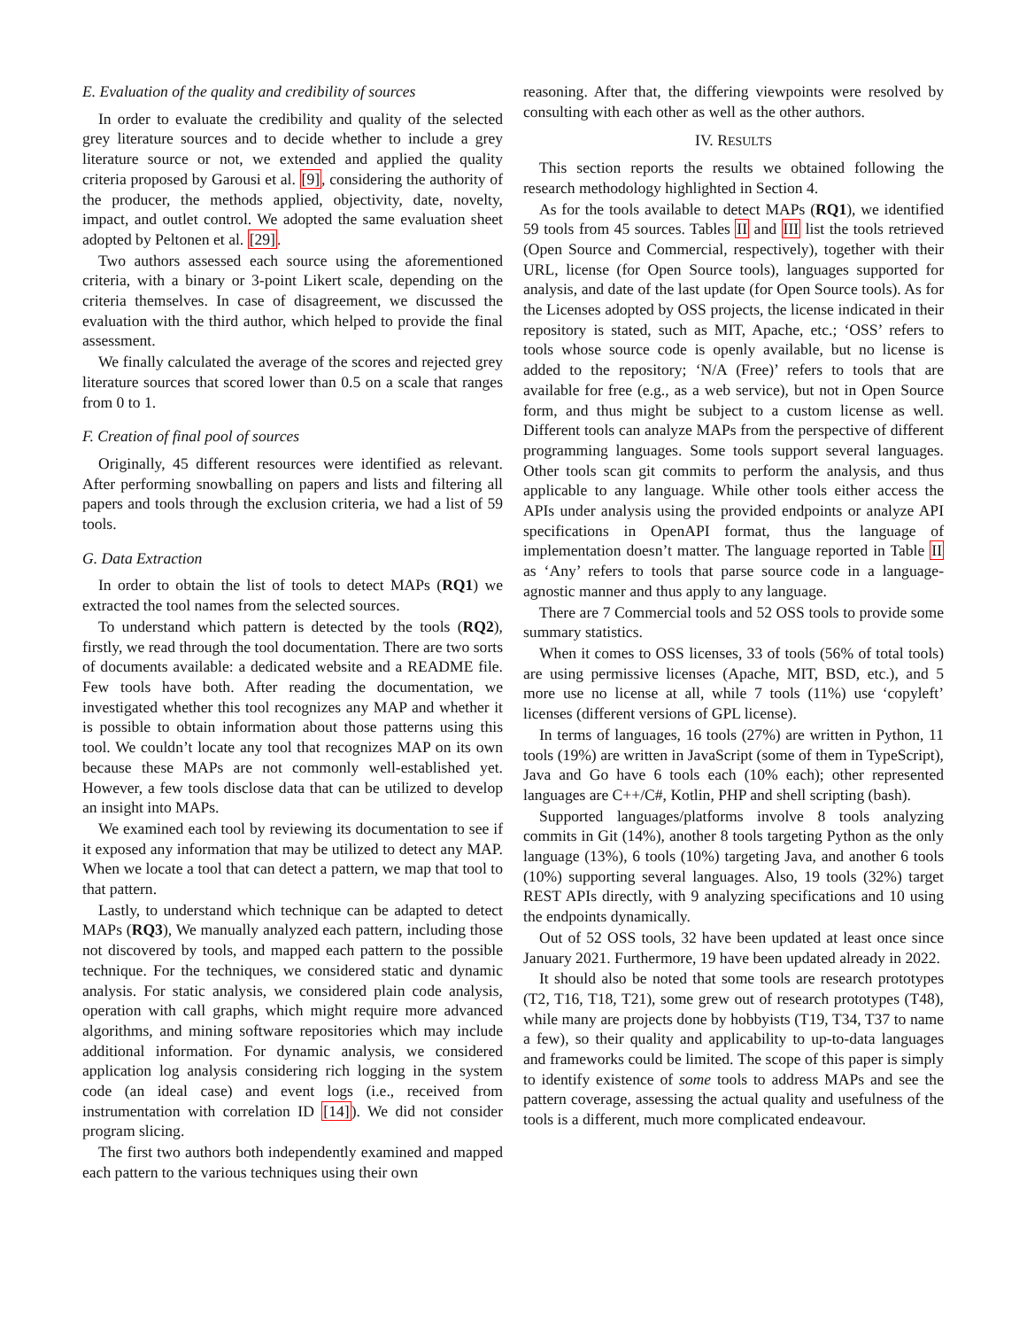E. Evaluation of the quality and credibility of sources
In order to evaluate the credibility and quality of the selected grey literature sources and to decide whether to include a grey literature source or not, we extended and applied the quality criteria proposed by Garousi et al. [9], considering the authority of the producer, the methods applied, objectivity, date, novelty, impact, and outlet control. We adopted the same evaluation sheet adopted by Peltonen et al. [29].
Two authors assessed each source using the aforementioned criteria, with a binary or 3-point Likert scale, depending on the criteria themselves. In case of disagreement, we discussed the evaluation with the third author, which helped to provide the final assessment.
We finally calculated the average of the scores and rejected grey literature sources that scored lower than 0.5 on a scale that ranges from 0 to 1.
F. Creation of final pool of sources
Originally, 45 different resources were identified as relevant. After performing snowballing on papers and lists and filtering all papers and tools through the exclusion criteria, we had a list of 59 tools.
G. Data Extraction
In order to obtain the list of tools to detect MAPs (RQ1) we extracted the tool names from the selected sources.
To understand which pattern is detected by the tools (RQ2), firstly, we read through the tool documentation. There are two sorts of documents available: a dedicated website and a README file. Few tools have both. After reading the documentation, we investigated whether this tool recognizes any MAP and whether it is possible to obtain information about those patterns using this tool. We couldn’t locate any tool that recognizes MAP on its own because these MAPs are not commonly well-established yet. However, a few tools disclose data that can be utilized to develop an insight into MAPs.
We examined each tool by reviewing its documentation to see if it exposed any information that may be utilized to detect any MAP. When we locate a tool that can detect a pattern, we map that tool to that pattern.
Lastly, to understand which technique can be adapted to detect MAPs (RQ3), We manually analyzed each pattern, including those not discovered by tools, and mapped each pattern to the possible technique. For the techniques, we considered static and dynamic analysis. For static analysis, we considered plain code analysis, operation with call graphs, which might require more advanced algorithms, and mining software repositories which may include additional information. For dynamic analysis, we considered application log analysis considering rich logging in the system code (an ideal case) and event logs (i.e., received from instrumentation with correlation ID [14]). We did not consider program slicing.
The first two authors both independently examined and mapped each pattern to the various techniques using their own
reasoning. After that, the differing viewpoints were resolved by consulting with each other as well as the other authors.
IV. RESULTS
This section reports the results we obtained following the research methodology highlighted in Section 4.
As for the tools available to detect MAPs (RQ1), we identified 59 tools from 45 sources. Tables II and III list the tools retrieved (Open Source and Commercial, respectively), together with their URL, license (for Open Source tools), languages supported for analysis, and date of the last update (for Open Source tools). As for the Licenses adopted by OSS projects, the license indicated in their repository is stated, such as MIT, Apache, etc.; ‘OSS’ refers to tools whose source code is openly available, but no license is added to the repository; ‘N/A (Free)’ refers to tools that are available for free (e.g., as a web service), but not in Open Source form, and thus might be subject to a custom license as well. Different tools can analyze MAPs from the perspective of different programming languages. Some tools support several languages. Other tools scan git commits to perform the analysis, and thus applicable to any language. While other tools either access the APIs under analysis using the provided endpoints or analyze API specifications in OpenAPI format, thus the language of implementation doesn’t matter. The language reported in Table II as ‘Any’ refers to tools that parse source code in a language-agnostic manner and thus apply to any language.
There are 7 Commercial tools and 52 OSS tools to provide some summary statistics.
When it comes to OSS licenses, 33 of tools (56% of total tools) are using permissive licenses (Apache, MIT, BSD, etc.), and 5 more use no license at all, while 7 tools (11%) use ‘copyleft’ licenses (different versions of GPL license).
In terms of languages, 16 tools (27%) are written in Python, 11 tools (19%) are written in JavaScript (some of them in TypeScript), Java and Go have 6 tools each (10% each); other represented languages are C++/C#, Kotlin, PHP and shell scripting (bash).
Supported languages/platforms involve 8 tools analyzing commits in Git (14%), another 8 tools targeting Python as the only language (13%), 6 tools (10%) targeting Java, and another 6 tools (10%) supporting several languages. Also, 19 tools (32%) target REST APIs directly, with 9 analyzing specifications and 10 using the endpoints dynamically.
Out of 52 OSS tools, 32 have been updated at least once since January 2021. Furthermore, 19 have been updated already in 2022.
It should also be noted that some tools are research prototypes (T2, T16, T18, T21), some grew out of research prototypes (T48), while many are projects done by hobbyists (T19, T34, T37 to name a few), so their quality and applicability to up-to-data languages and frameworks could be limited. The scope of this paper is simply to identify existence of some tools to address MAPs and see the pattern coverage, assessing the actual quality and usefulness of the tools is a different, much more complicated endeavour.